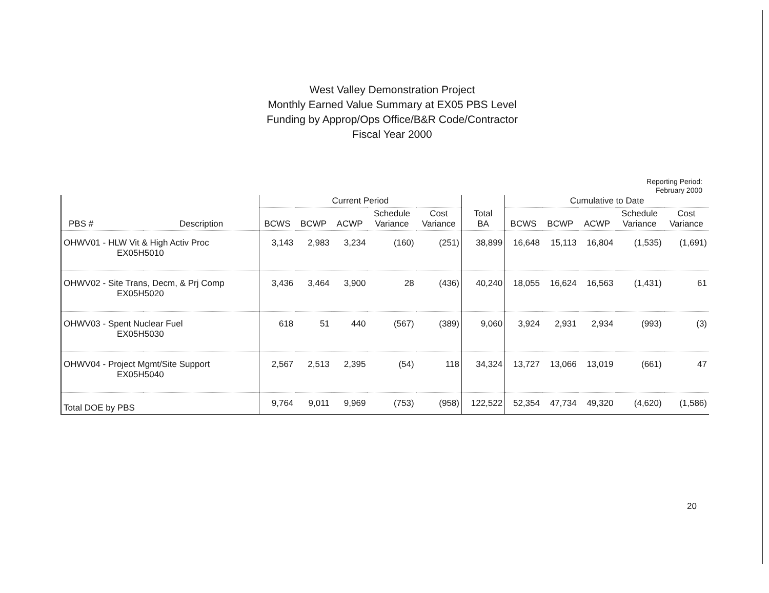West Valley Demonstration Project
Monthly Earned Value Summary at EX05 PBS Level
Funding by Approp/Ops Office/B&R Code/Contractor
Fiscal Year 2000
Reporting Period:
February 2000
| PBS # | Description | Current Period | | | | | Total BA | Cumulative to Date | | | | |
| --- | --- | --- | --- | --- | --- | --- | --- | --- | --- | --- | --- | --- |
| | | BCWS | BCWP | ACWP | Schedule Variance | Cost Variance | | BCWS | BCWP | ACWP | Schedule Variance | Cost Variance |
| OHWV01 - HLW Vit & High Activ Proc EX05H5010 | | 3,143 | 2,983 | 3,234 | (160) | (251) | 38,899 | 16,648 | 15,113 | 16,804 | (1,535) | (1,691) |
| OHWV02 - Site Trans, Decm, & Prj Comp EX05H5020 | | 3,436 | 3,464 | 3,900 | 28 | (436) | 40,240 | 18,055 | 16,624 | 16,563 | (1,431) | 61 |
| OHWV03 - Spent Nuclear Fuel EX05H5030 | | 618 | 51 | 440 | (567) | (389) | 9,060 | 3,924 | 2,931 | 2,934 | (993) | (3) |
| OHWV04 - Project Mgmt/Site Support EX05H5040 | | 2,567 | 2,513 | 2,395 | (54) | 118 | 34,324 | 13,727 | 13,066 | 13,019 | (661) | 47 |
| Total DOE by PBS | | 9,764 | 9,011 | 9,969 | (753) | (958) | 122,522 | 52,354 | 47,734 | 49,320 | (4,620) | (1,586) |
20